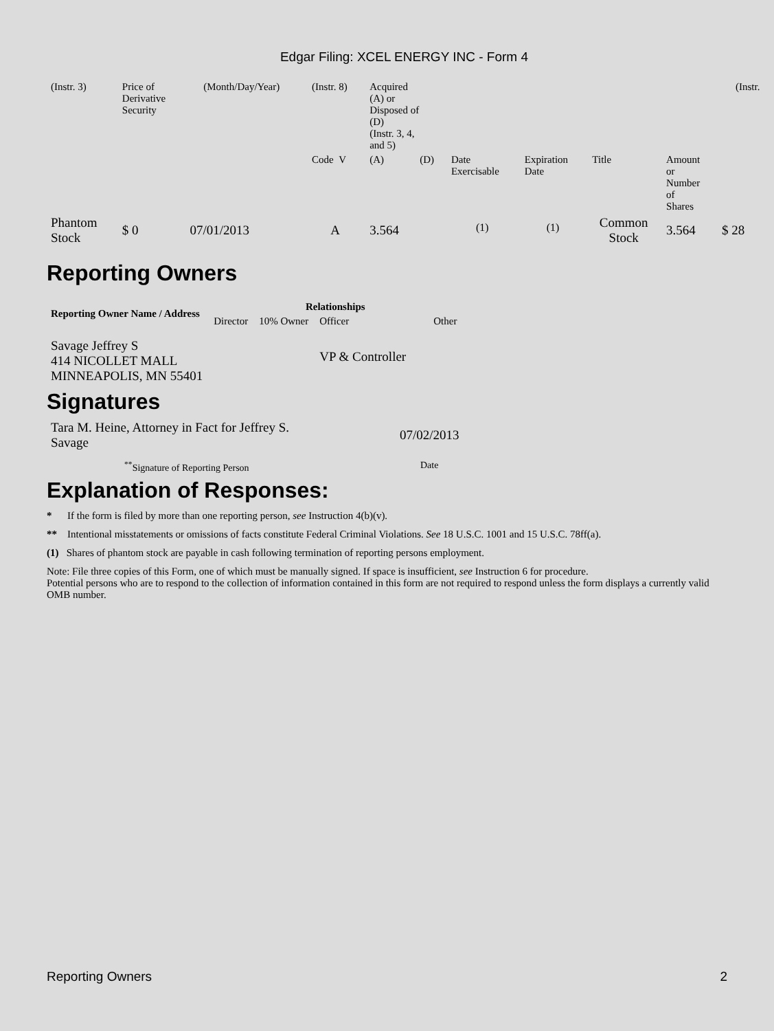Edgar Filing: XCEL ENERGY INC - Form 4
| (Instr. 3) | Price of Derivative Security | | (Month/Day/Year) | (Instr. 8) | Acquired (A) or Disposed of (D) (Instr. 3, 4, and 5) | | | | | | | (Instr. |
| | | | | Code V | (A) | (D) | Date Exercisable | Expiration Date | Title | Amount or Number of Shares | | |
| Phantom Stock | $ 0 | 07/01/2013 | | A | 3.564 | | <sup>(1)</sup> | <sup>(1)</sup> | Common Stock | 3.564 | $ 28 | |
Reporting Owners
| Reporting Owner Name / Address | Relationships | | | |
| --- | --- | --- | --- | --- |
| | Director | 10% Owner | Officer | Other |
| Savage Jeffrey S 414 NICOLLET MALL MINNEAPOLIS, MN 55401 | | | VP & Controller | |
Signatures
| Tara M. Heine, Attorney in Fact for Jeffrey S. Savage | 07/02/2013 |
| <sup>**</sup> Signature of Reporting Person | Date |
Explanation of Responses:
* If the form is filed by more than one reporting person, see Instruction 4(b)(v).
** Intentional misstatements or omissions of facts constitute Federal Criminal Violations. See 18 U.S.C. 1001 and 15 U.S.C. 78ff(a).
(1) Shares of phantom stock are payable in cash following termination of reporting persons employment.
Note: File three copies of this Form, one of which must be manually signed. If space is insufficient, see Instruction 6 for procedure.
Potential persons who are to respond to the collection of information contained in this form are not required to respond unless the form displays a currently valid OMB number.
Reporting Owners 2